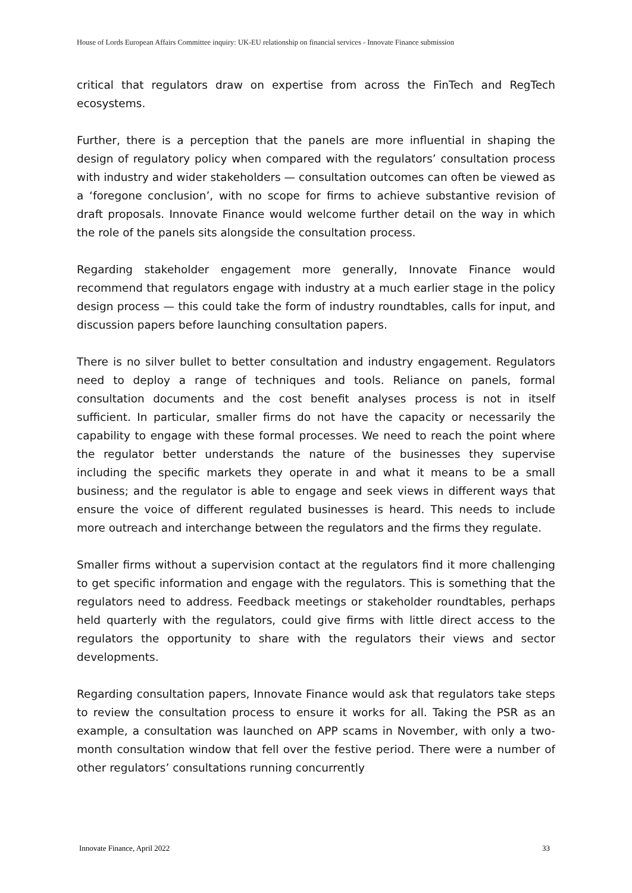House of Lords European Affairs Committee inquiry: UK-EU relationship on financial services - Innovate Finance submission
critical that regulators draw on expertise from across the FinTech and RegTech ecosystems.
Further, there is a perception that the panels are more influential in shaping the design of regulatory policy when compared with the regulators’ consultation process with industry and wider stakeholders — consultation outcomes can often be viewed as a ‘foregone conclusion’, with no scope for firms to achieve substantive revision of draft proposals. Innovate Finance would welcome further detail on the way in which the role of the panels sits alongside the consultation process.
Regarding stakeholder engagement more generally, Innovate Finance would recommend that regulators engage with industry at a much earlier stage in the policy design process — this could take the form of industry roundtables, calls for input, and discussion papers before launching consultation papers.
There is no silver bullet to better consultation and industry engagement. Regulators need to deploy a range of techniques and tools. Reliance on panels, formal consultation documents and the cost benefit analyses process is not in itself sufficient. In particular, smaller firms do not have the capacity or necessarily the capability to engage with these formal processes. We need to reach the point where the regulator better understands the nature of the businesses they supervise including the specific markets they operate in and what it means to be a small business; and the regulator is able to engage and seek views in different ways that ensure the voice of different regulated businesses is heard. This needs to include more outreach and interchange between the regulators and the firms they regulate.
Smaller firms without a supervision contact at the regulators find it more challenging to get specific information and engage with the regulators. This is something that the regulators need to address. Feedback meetings or stakeholder roundtables, perhaps held quarterly with the regulators, could give firms with little direct access to the regulators the opportunity to share with the regulators their views and sector developments.
Regarding consultation papers, Innovate Finance would ask that regulators take steps to review the consultation process to ensure it works for all. Taking the PSR as an example, a consultation was launched on APP scams in November, with only a two-month consultation window that fell over the festive period. There were a number of other regulators’ consultations running concurrently
Innovate Finance, April 2022 33